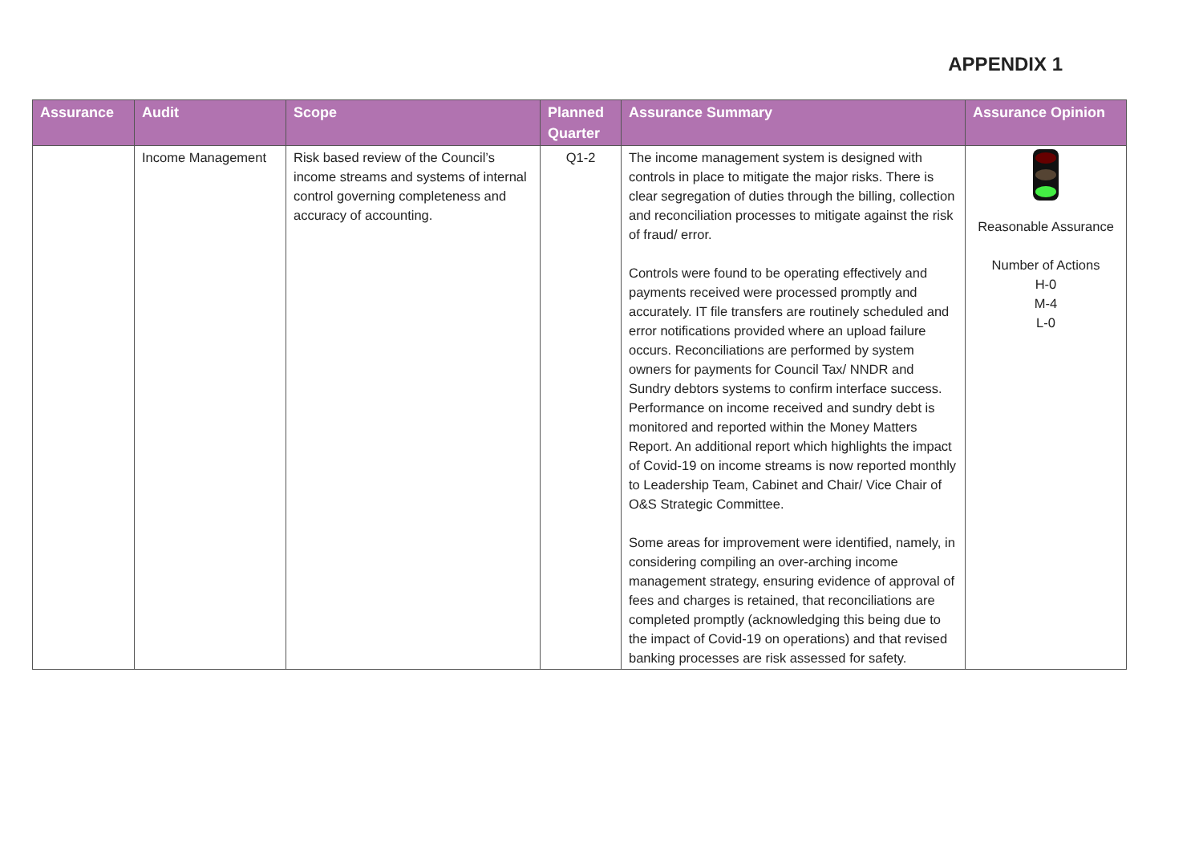APPENDIX 1
| Assurance | Audit | Scope | Planned Quarter | Assurance Summary | Assurance Opinion |
| --- | --- | --- | --- | --- | --- |
| | Income Management | Risk based review of the Council’s income streams and systems of internal control governing completeness and accuracy of accounting. | Q1-2 | The income management system is designed with controls in place to mitigate the major risks. There is clear segregation of duties through the billing, collection and reconciliation processes to mitigate against the risk of fraud/ error. Controls were found to be operating effectively and payments received were processed promptly and accurately. IT file transfers are routinely scheduled and error notifications provided where an upload failure occurs. Reconciliations are performed by system owners for payments for Council Tax/ NNDR and Sundry debtors systems to confirm interface success. Performance on income received and sundry debt is monitored and reported within the Money Matters Report. An additional report which highlights the impact of Covid-19 on income streams is now reported monthly to Leadership Team, Cabinet and Chair/ Vice Chair of O&S Strategic Committee. Some areas for improvement were identified, namely, in considering compiling an over-arching income management strategy, ensuring evidence of approval of fees and charges is retained, that reconciliations are completed promptly (acknowledging this being due to the impact of Covid-19 on operations) and that revised banking processes are risk assessed for safety. | Reasonable Assurance Number of Actions H-0 M-4 L-0 |